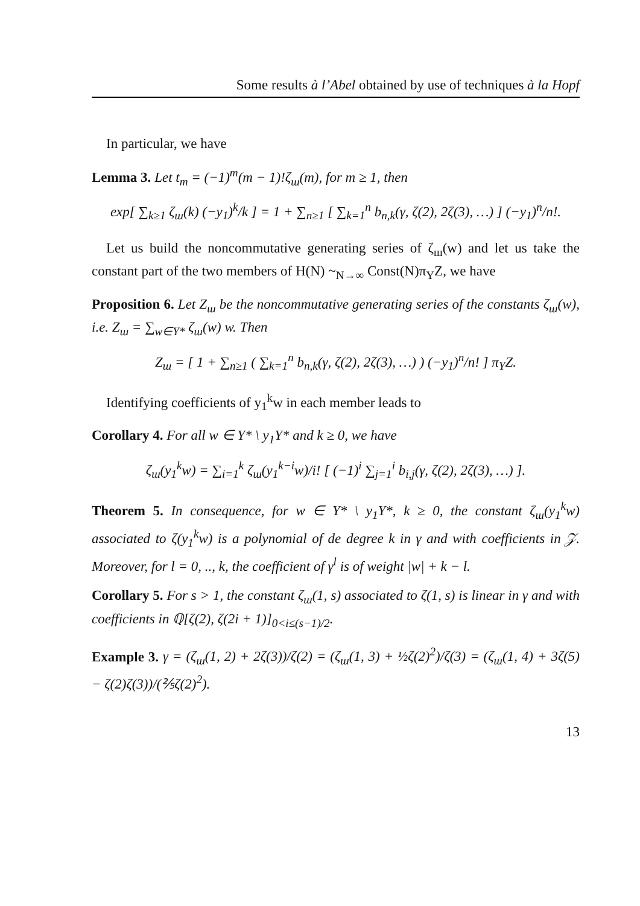Some results à l’Abel obtained by use of techniques à la Hopf
In particular, we have
Lemma 3. Let t<sub>m</sub> = (−1)<sup>m</sup>(m − 1)!ζ<sub>ш</sub>(m), for m ≥ 1, then
exp[ ∑<sub>k≥1</sub> ζ<sub>ш</sub>(k) (−y<sub>1</sub>)<sup>k</sup>/k ] = 1 + ∑<sub>n≥1</sub> [ ∑<sub>k=1</sub><sup>n</sup> b<sub>n,k</sub>(γ, ζ(2), 2ζ(3), …) ] (−y<sub>1</sub>)<sup>n</sup>/n!.
Let us build the noncommutative generating series of ζ<sub>ш</sub>(w) and let us take the constant part of the two members of H(N) ~<sub>N→∞</sub> Const(N)π<sub>Y</sub>Z, we have
Proposition 6. Let Z<sub>ш</sub> be the noncommutative generating series of the constants ζ<sub>ш</sub>(w), i.e. Z<sub>ш</sub> = ∑<sub>w∈Y*</sub> ζ<sub>ш</sub>(w) w. Then
Z<sub>ш</sub> = [ 1 + ∑<sub>n≥1</sub> ( ∑<sub>k=1</sub><sup>n</sup> b<sub>n,k</sub>(γ, ζ(2), 2ζ(3), …) ) (−y<sub>1</sub>)<sup>n</sup>/n! ] π<sub>Y</sub>Z.
Identifying coefficients of y<sub>1</sub><sup>k</sup>w in each member leads to
Corollary 4. For all w ∈ Y* \ y<sub>1</sub>Y* and k ≥ 0, we have
ζ<sub>ш</sub>(y<sub>1</sub><sup>k</sup>w) = ∑<sub>i=1</sub><sup>k</sup> ζ<sub>ш</sub>(y<sub>1</sub><sup>k−i</sup>w)/i! [ (−1)<sup>i</sup> ∑<sub>j=1</sub><sup>i</sup> b<sub>i,j</sub>(γ, ζ(2), 2ζ(3), …) ].
Theorem 5. In consequence, for w ∈ Y* \ y<sub>1</sub>Y*, k ≥ 0, the constant ζ<sub>ш</sub>(y<sub>1</sub><sup>k</sup>w) associated to ζ(y<sub>1</sub><sup>k</sup>w) is a polynomial of de degree k in γ and with coefficients in 𝒵. Moreover, for l = 0, .., k, the coefficient of γ<sup>l</sup> is of weight |w| + k − l.
Corollary 5. For s > 1, the constant ζ<sub>ш</sub>(1, s) associated to ζ(1, s) is linear in γ and with coefficients in ℚ[ζ(2), ζ(2i + 1)]<sub>0<i≤(s−1)/2</sub>.
Example 3. γ = (ζ<sub>ш</sub>(1, 2) + 2ζ(3))/ζ(2) = (ζ<sub>ш</sub>(1, 3) + ½ζ(2)<sup>2</sup>)/ζ(3) = (ζ<sub>ш</sub>(1, 4) + 3ζ(5) − ζ(2)ζ(3))/(⅖ζ(2)<sup>2</sup>).
13